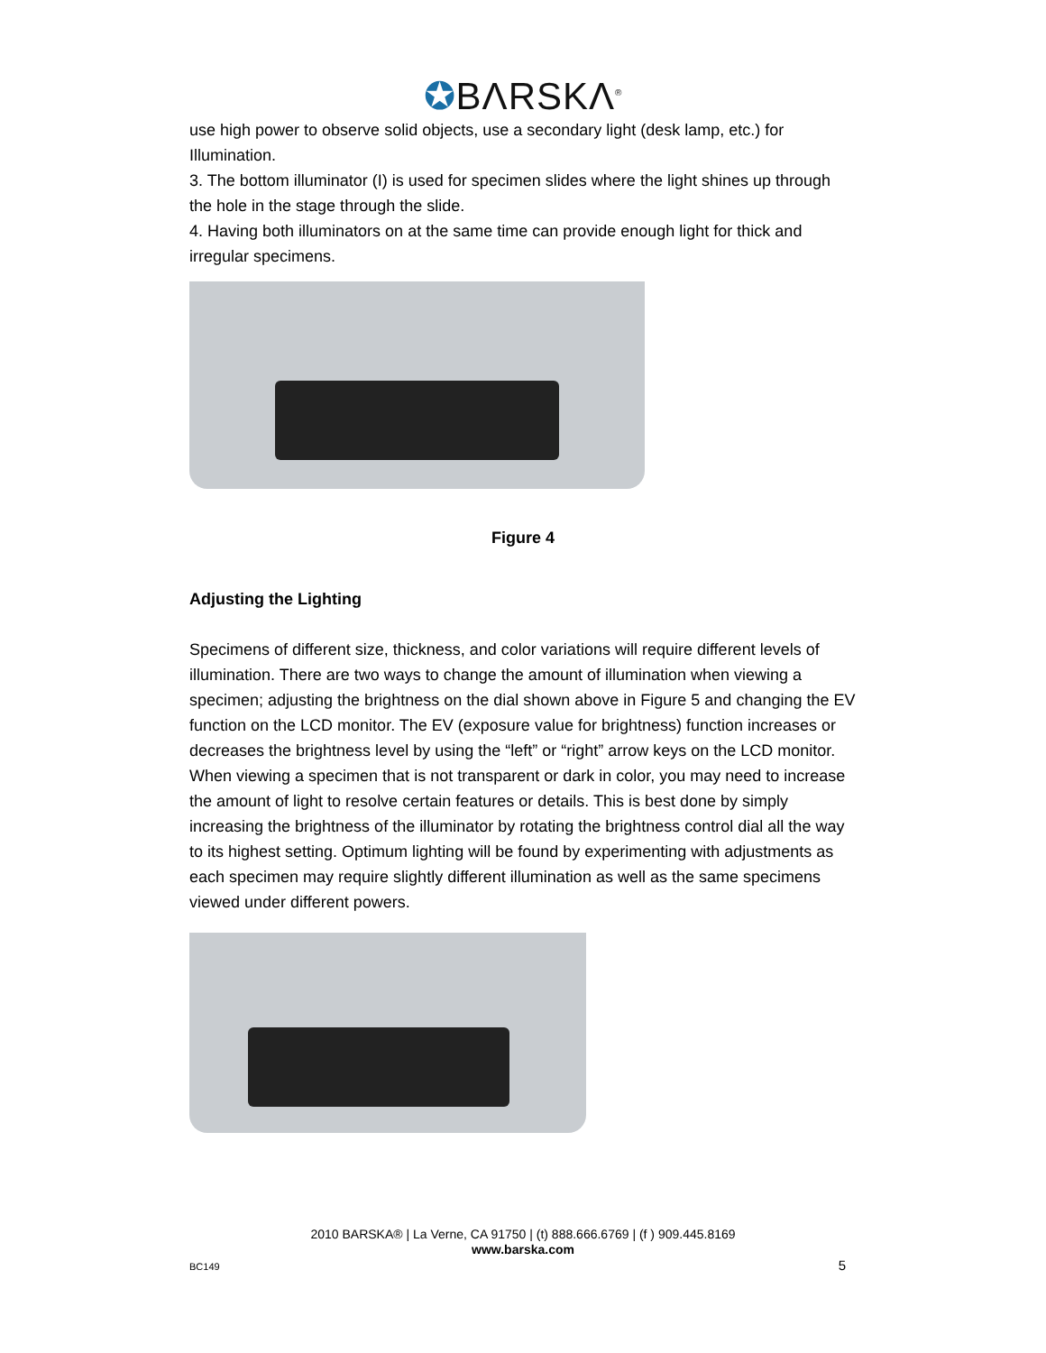✪BΛRSKΛ<sup>®</sup>
use high power to observe solid objects, use a secondary light (desk lamp, etc.) for Illumination.
3. The bottom illuminator (I) is used for specimen slides where the light shines up through the hole in the stage through the slide.
4. Having both illuminators on at the same time can provide enough light for thick and irregular specimens.
Figure 4
Adjusting the Lighting
Specimens of different size, thickness, and color variations will require different levels of illumination. There are two ways to change the amount of illumination when viewing a specimen; adjusting the brightness on the dial shown above in Figure 5 and changing the EV function on the LCD monitor. The EV (exposure value for brightness) function increases or decreases the brightness level by using the “left” or “right” arrow keys on the LCD monitor. When viewing a specimen that is not transparent or dark in color, you may need to increase the amount of light to resolve certain features or details. This is best done by simply increasing the brightness of the illuminator by rotating the brightness control dial all the way to its highest setting. Optimum lighting will be found by experimenting with adjustments as each specimen may require slightly different illumination as well as the same specimens viewed under different powers.
2010 BARSKA® | La Verne, CA 91750 | (t) 888.666.6769 | (f ) 909.445.8169
www.barska.com
BC149 5